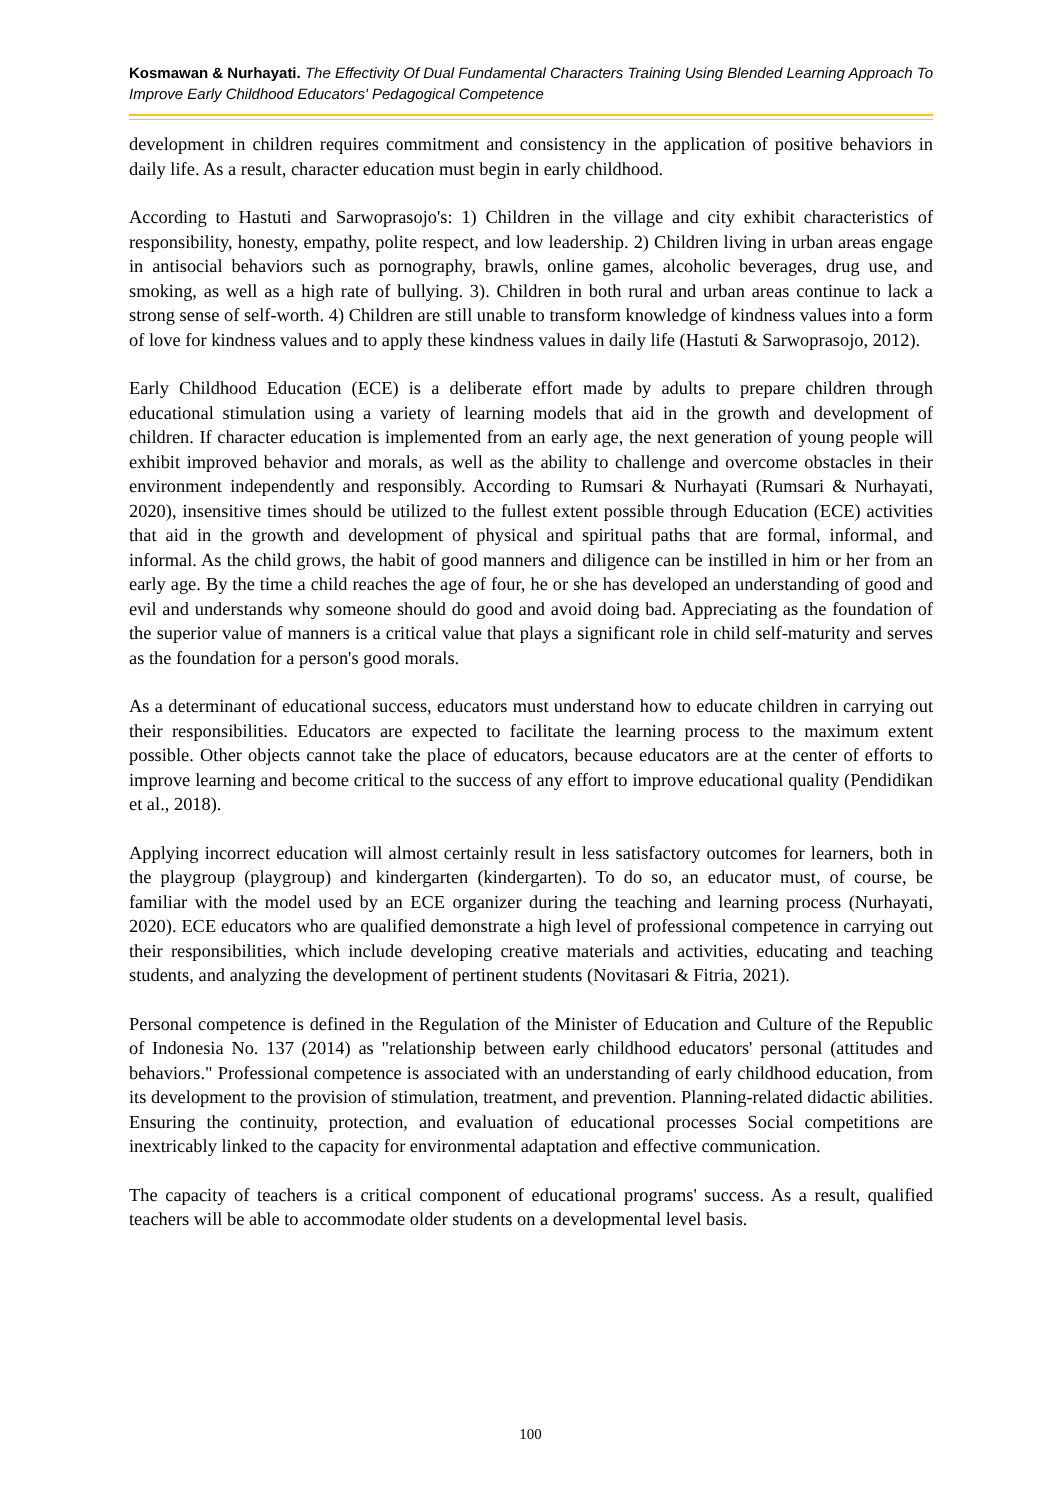Kosmawan & Nurhayati. The Effectivity Of Dual Fundamental Characters Training Using Blended Learning Approach To Improve Early Childhood Educators' Pedagogical Competence
development in children requires commitment and consistency in the application of positive behaviors in daily life. As a result, character education must begin in early childhood.
According to Hastuti and Sarwoprasojo's: 1) Children in the village and city exhibit characteristics of responsibility, honesty, empathy, polite respect, and low leadership. 2) Children living in urban areas engage in antisocial behaviors such as pornography, brawls, online games, alcoholic beverages, drug use, and smoking, as well as a high rate of bullying. 3). Children in both rural and urban areas continue to lack a strong sense of self-worth. 4) Children are still unable to transform knowledge of kindness values into a form of love for kindness values and to apply these kindness values in daily life (Hastuti & Sarwoprasojo, 2012).
Early Childhood Education (ECE) is a deliberate effort made by adults to prepare children through educational stimulation using a variety of learning models that aid in the growth and development of children. If character education is implemented from an early age, the next generation of young people will exhibit improved behavior and morals, as well as the ability to challenge and overcome obstacles in their environment independently and responsibly. According to Rumsari & Nurhayati (Rumsari & Nurhayati, 2020), insensitive times should be utilized to the fullest extent possible through Education (ECE) activities that aid in the growth and development of physical and spiritual paths that are formal, informal, and informal. As the child grows, the habit of good manners and diligence can be instilled in him or her from an early age. By the time a child reaches the age of four, he or she has developed an understanding of good and evil and understands why someone should do good and avoid doing bad. Appreciating as the foundation of the superior value of manners is a critical value that plays a significant role in child self-maturity and serves as the foundation for a person's good morals.
As a determinant of educational success, educators must understand how to educate children in carrying out their responsibilities. Educators are expected to facilitate the learning process to the maximum extent possible. Other objects cannot take the place of educators, because educators are at the center of efforts to improve learning and become critical to the success of any effort to improve educational quality (Pendidikan et al., 2018).
Applying incorrect education will almost certainly result in less satisfactory outcomes for learners, both in the playgroup (playgroup) and kindergarten (kindergarten). To do so, an educator must, of course, be familiar with the model used by an ECE organizer during the teaching and learning process (Nurhayati, 2020). ECE educators who are qualified demonstrate a high level of professional competence in carrying out their responsibilities, which include developing creative materials and activities, educating and teaching students, and analyzing the development of pertinent students (Novitasari & Fitria, 2021).
Personal competence is defined in the Regulation of the Minister of Education and Culture of the Republic of Indonesia No. 137 (2014) as "relationship between early childhood educators' personal (attitudes and behaviors." Professional competence is associated with an understanding of early childhood education, from its development to the provision of stimulation, treatment, and prevention. Planning-related didactic abilities. Ensuring the continuity, protection, and evaluation of educational processes Social competitions are inextricably linked to the capacity for environmental adaptation and effective communication.
The capacity of teachers is a critical component of educational programs' success. As a result, qualified teachers will be able to accommodate older students on a developmental level basis.
100